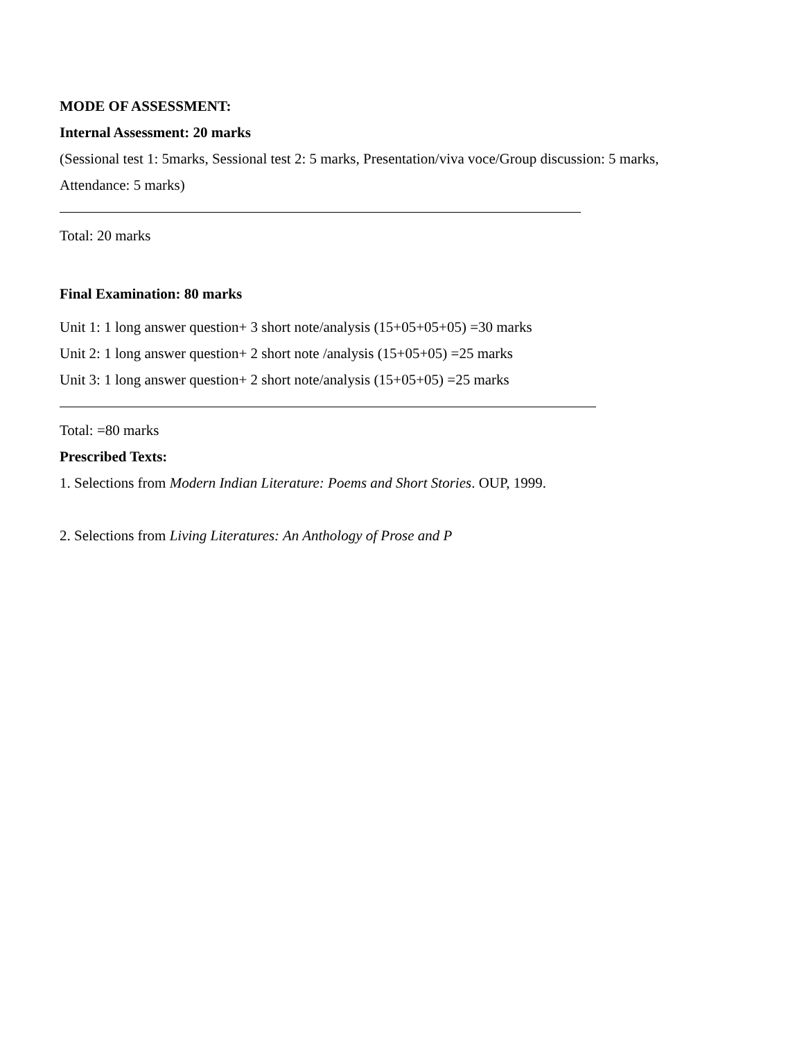MODE OF ASSESSMENT:
Internal Assessment: 20 marks
(Sessional test 1: 5marks, Sessional test 2: 5 marks, Presentation/viva voce/Group discussion: 5 marks,
Attendance: 5 marks)
Total: 20 marks
Final Examination: 80 marks
Unit 1: 1 long answer question+ 3 short note/analysis (15+05+05+05) =30 marks
Unit 2: 1 long answer question+ 2 short note /analysis (15+05+05) =25 marks
Unit 3: 1 long answer question+ 2 short note/analysis (15+05+05) =25 marks
Total: =80 marks
Prescribed Texts:
1. Selections from Modern Indian Literature: Poems and Short Stories. OUP, 1999.
2. Selections from Living Literatures: An Anthology of Prose and P